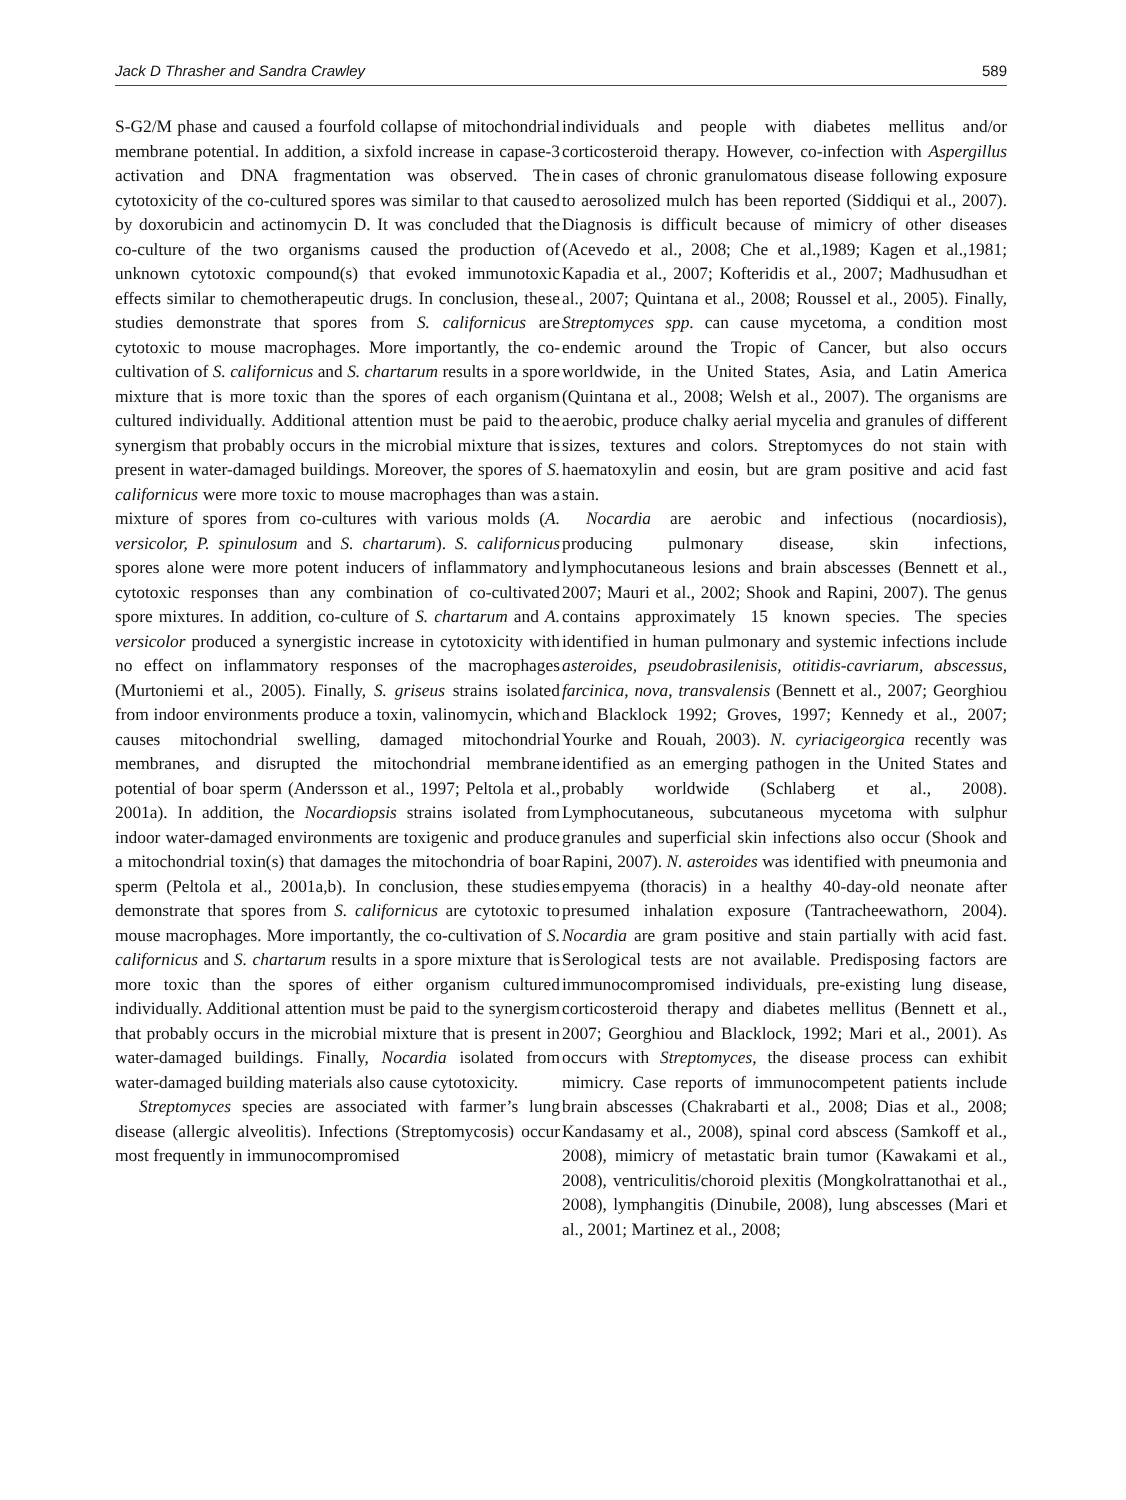Jack D Thrasher and Sandra Crawley 589
S-G2/M phase and caused a fourfold collapse of mitochondrial membrane potential. In addition, a sixfold increase in capase-3 activation and DNA fragmentation was observed. The cytotoxicity of the co-cultured spores was similar to that caused by doxorubicin and actinomycin D. It was concluded that the co-culture of the two organisms caused the production of unknown cytotoxic compound(s) that evoked immunotoxic effects similar to chemotherapeutic drugs. In conclusion, these studies demonstrate that spores from S. californicus are cytotoxic to mouse macrophages. More importantly, the co-cultivation of S. californicus and S. chartarum results in a spore mixture that is more toxic than the spores of each organism cultured individually. Additional attention must be paid to the synergism that probably occurs in the microbial mixture that is present in water-damaged buildings. Moreover, the spores of S. californicus were more toxic to mouse macrophages than was a mixture of spores from co-cultures with various molds (A. versicolor, P. spinulosum and S. chartarum). S. californicus spores alone were more potent inducers of inflammatory and cytotoxic responses than any combination of co-cultivated spore mixtures. In addition, co-culture of S. chartarum and A. versicolor produced a synergistic increase in cytotoxicity with no effect on inflammatory responses of the macrophages (Murtoniemi et al., 2005). Finally, S. griseus strains isolated from indoor environments produce a toxin, valinomycin, which causes mitochondrial swelling, damaged mitochondrial membranes, and disrupted the mitochondrial membrane potential of boar sperm (Andersson et al., 1997; Peltola et al., 2001a). In addition, the Nocardiopsis strains isolated from indoor water-damaged environments are toxigenic and produce a mitochondrial toxin(s) that damages the mitochondria of boar sperm (Peltola et al., 2001a,b). In conclusion, these studies demonstrate that spores from S. californicus are cytotoxic to mouse macrophages. More importantly, the co-cultivation of S. californicus and S. chartarum results in a spore mixture that is more toxic than the spores of either organism cultured individually. Additional attention must be paid to the synergism that probably occurs in the microbial mixture that is present in water-damaged buildings. Finally, Nocardia isolated from water-damaged building materials also cause cytotoxicity.
Streptomyces species are associated with farmer’s lung disease (allergic alveolitis). Infections (Streptomycosis) occur most frequently in immunocompromised
individuals and people with diabetes mellitus and/or corticosteroid therapy. However, co-infection with Aspergillus in cases of chronic granulomatous disease following exposure to aerosolized mulch has been reported (Siddiqui et al., 2007). Diagnosis is difficult because of mimicry of other diseases (Acevedo et al., 2008; Che et al.,1989; Kagen et al.,1981; Kapadia et al., 2007; Kofteridis et al., 2007; Madhusudhan et al., 2007; Quintana et al., 2008; Roussel et al., 2005). Finally, Streptomyces spp. can cause mycetoma, a condition most endemic around the Tropic of Cancer, but also occurs worldwide, in the United States, Asia, and Latin America (Quintana et al., 2008; Welsh et al., 2007). The organisms are aerobic, produce chalky aerial mycelia and granules of different sizes, textures and colors. Streptomyces do not stain with haematoxylin and eosin, but are gram positive and acid fast stain.
Nocardia are aerobic and infectious (nocardiosis), producing pulmonary disease, skin infections, lymphocutaneous lesions and brain abscesses (Bennett et al., 2007; Mauri et al., 2002; Shook and Rapini, 2007). The genus contains approximately 15 known species. The species identified in human pulmonary and systemic infections include asteroides, pseudobrasilenisis, otitidis-cavriarum, abscessus, farcinica, nova, transvalensis (Bennett et al., 2007; Georghiou and Blacklock 1992; Groves, 1997; Kennedy et al., 2007; Yourke and Rouah, 2003). N. cyriacigeorgica recently was identified as an emerging pathogen in the United States and probably worldwide (Schlaberg et al., 2008). Lymphocutaneous, subcutaneous mycetoma with sulphur granules and superficial skin infections also occur (Shook and Rapini, 2007). N. asteroides was identified with pneumonia and empyema (thoracis) in a healthy 40-day-old neonate after presumed inhalation exposure (Tantracheewathorn, 2004). Nocardia are gram positive and stain partially with acid fast. Serological tests are not available. Predisposing factors are immunocompromised individuals, pre-existing lung disease, corticosteroid therapy and diabetes mellitus (Bennett et al., 2007; Georghiou and Blacklock, 1992; Mari et al., 2001). As occurs with Streptomyces, the disease process can exhibit mimicry. Case reports of immunocompetent patients include brain abscesses (Chakrabarti et al., 2008; Dias et al., 2008; Kandasamy et al., 2008), spinal cord abscess (Samkoff et al., 2008), mimicry of metastatic brain tumor (Kawakami et al., 2008), ventriculitis/choroid plexitis (Mongkolrattanothai et al., 2008), lymphangitis (Dinubile, 2008), lung abscesses (Mari et al., 2001; Martinez et al., 2008;